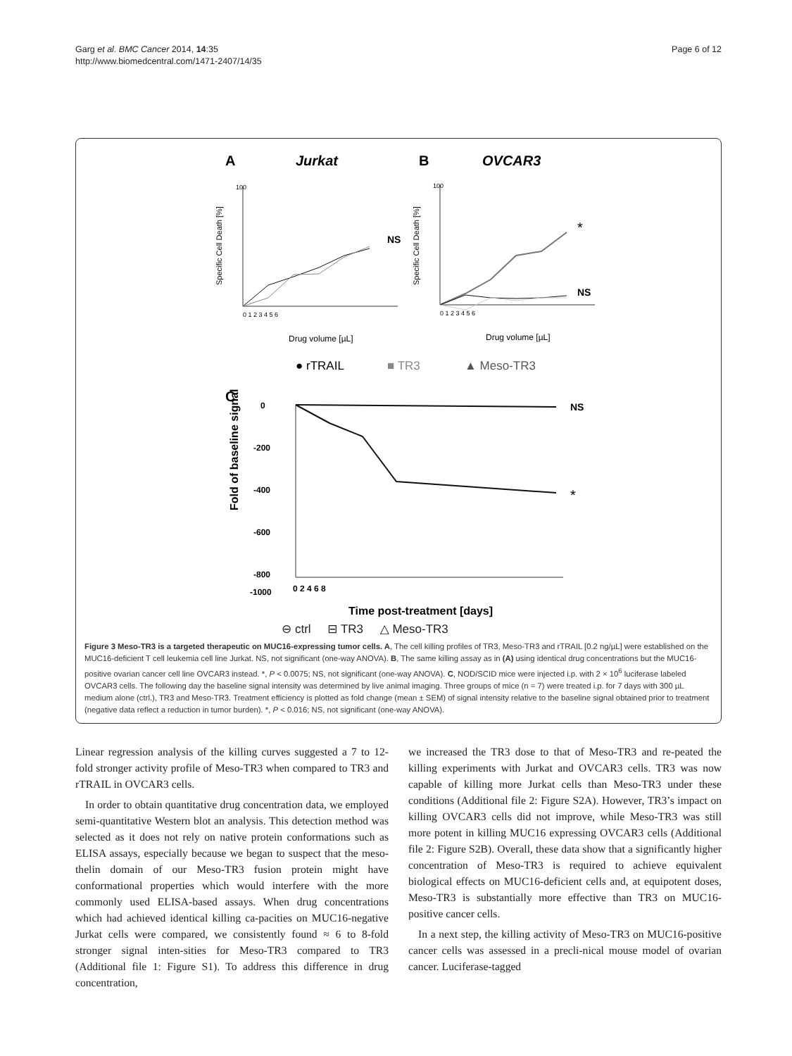Garg et al. BMC Cancer 2014, 14:35
http://www.biomedcentral.com/1471-2407/14/35
Page 6 of 12
A
Jurkat
B
OVCAR3
NS
*
NS
Specific Cell Death [%]
Specific Cell Death [%]
100
100
0 1 2 3 4 5 6
0 1 2 3 4 5 6
Drug volume [µL]
Drug volume [µL]
● rTRAIL
■ TR3
▲ Meso-TR3
C
NS
*
0
-200
-400
-600
-800
-1000
Fold of baseline signal
0 2 4 6 8
Time post-treatment [days]
⊖ ctrl ⊟ TR3 △ Meso-TR3
Figure 3 Meso-TR3 is a targeted therapeutic on MUC16-expressing tumor cells. A, The cell killing profiles of TR3, Meso-TR3 and rTRAIL [0.2 ng/µL] were established on the MUC16-deficient T cell leukemia cell line Jurkat. NS, not significant (one-way ANOVA). B, The same killing assay as in (A) using identical drug concentrations but the MUC16-positive ovarian cancer cell line OVCAR3 instead. *, P < 0.0075; NS, not significant (one-way ANOVA). C, NOD/SCID mice were injected i.p. with 2 × 10<sup>6</sup> luciferase labeled OVCAR3 cells. The following day the baseline signal intensity was determined by live animal imaging. Three groups of mice (n = 7) were treated i.p. for 7 days with 300 µL medium alone (ctrl.), TR3 and Meso-TR3. Treatment efficiency is plotted as fold change (mean ± SEM) of signal intensity relative to the baseline signal obtained prior to treatment (negative data reflect a reduction in tumor burden). *, P < 0.016; NS, not significant (one-way ANOVA).
Linear regression analysis of the killing curves suggested a 7 to 12-fold stronger activity profile of Meso-TR3 when compared to TR3 and rTRAIL in OVCAR3 cells.
In order to obtain quantitative drug concentration data, we employed semi-quantitative Western blot an analysis. This detection method was selected as it does not rely on native protein conformations such as ELISA assays, especially because we began to suspect that the meso-thelin domain of our Meso-TR3 fusion protein might have conformational properties which would interfere with the more commonly used ELISA-based assays. When drug concentrations which had achieved identical killing ca-pacities on MUC16-negative Jurkat cells were compared, we consistently found ≈ 6 to 8-fold stronger signal inten-sities for Meso-TR3 compared to TR3 (Additional file 1: Figure S1). To address this difference in drug concentration,
we increased the TR3 dose to that of Meso-TR3 and re-peated the killing experiments with Jurkat and OVCAR3 cells. TR3 was now capable of killing more Jurkat cells than Meso-TR3 under these conditions (Additional file 2: Figure S2A). However, TR3’s impact on killing OVCAR3 cells did not improve, while Meso-TR3 was still more potent in killing MUC16 expressing OVCAR3 cells (Additional file 2: Figure S2B). Overall, these data show that a significantly higher concentration of Meso-TR3 is required to achieve equivalent biological effects on MUC16-deficient cells and, at equipotent doses, Meso-TR3 is substantially more effective than TR3 on MUC16-positive cancer cells.
In a next step, the killing activity of Meso-TR3 on MUC16-positive cancer cells was assessed in a precli-nical mouse model of ovarian cancer. Luciferase-tagged